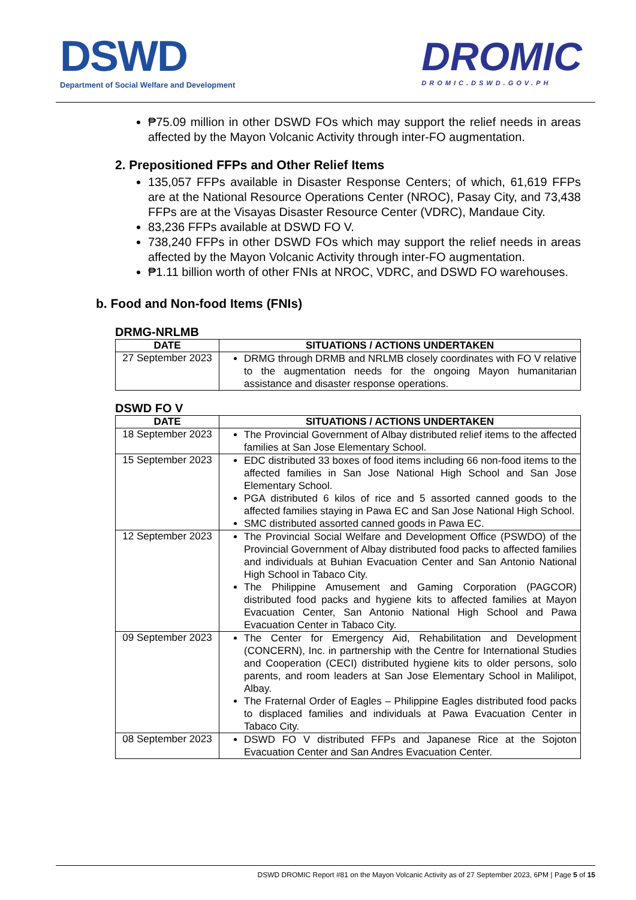DSWD
Department of Social Welfare and Development
DROMIC
DROMIC.DSWD.GOV.PH
₱75.09 million in other DSWD FOs which may support the relief needs in areas affected by the Mayon Volcanic Activity through inter-FO augmentation.
2. Prepositioned FFPs and Other Relief Items
135,057 FFPs available in Disaster Response Centers; of which, 61,619 FFPs are at the National Resource Operations Center (NROC), Pasay City, and 73,438 FFPs are at the Visayas Disaster Resource Center (VDRC), Mandaue City.
83,236 FFPs available at DSWD FO V.
738,240 FFPs in other DSWD FOs which may support the relief needs in areas affected by the Mayon Volcanic Activity through inter-FO augmentation.
₱1.11 billion worth of other FNIs at NROC, VDRC, and DSWD FO warehouses.
b. Food and Non-food Items (FNIs)
DRMG-NRLMB
| DATE | SITUATIONS / ACTIONS UNDERTAKEN |
| --- | --- |
| 27 September 2023 | DRMG through DRMB and NRLMB closely coordinates with FO V relative to the augmentation needs for the ongoing Mayon humanitarian assistance and disaster response operations. |
DSWD FO V
| DATE | SITUATIONS / ACTIONS UNDERTAKEN |
| --- | --- |
| 18 September 2023 | The Provincial Government of Albay distributed relief items to the affected families at San Jose Elementary School. |
| 15 September 2023 | EDC distributed 33 boxes of food items including 66 non-food items to the affected families in San Jose National High School and San Jose Elementary School. PGA distributed 6 kilos of rice and 5 assorted canned goods to the affected families staying in Pawa EC and San Jose National High School. SMC distributed assorted canned goods in Pawa EC. |
| 12 September 2023 | The Provincial Social Welfare and Development Office (PSWDO) of the Provincial Government of Albay distributed food packs to affected families and individuals at Buhian Evacuation Center and San Antonio National High School in Tabaco City. The Philippine Amusement and Gaming Corporation (PAGCOR) distributed food packs and hygiene kits to affected families at Mayon Evacuation Center, San Antonio National High School and Pawa Evacuation Center in Tabaco City. |
| 09 September 2023 | The Center for Emergency Aid, Rehabilitation and Development (CONCERN), Inc. in partnership with the Centre for International Studies and Cooperation (CECI) distributed hygiene kits to older persons, solo parents, and room leaders at San Jose Elementary School in Malilipot, Albay. The Fraternal Order of Eagles – Philippine Eagles distributed food packs to displaced families and individuals at Pawa Evacuation Center in Tabaco City. |
| 08 September 2023 | DSWD FO V distributed FFPs and Japanese Rice at the Sojoton Evacuation Center and San Andres Evacuation Center. |
DSWD DROMIC Report #81 on the Mayon Volcanic Activity as of 27 September 2023, 6PM | Page 5 of 15